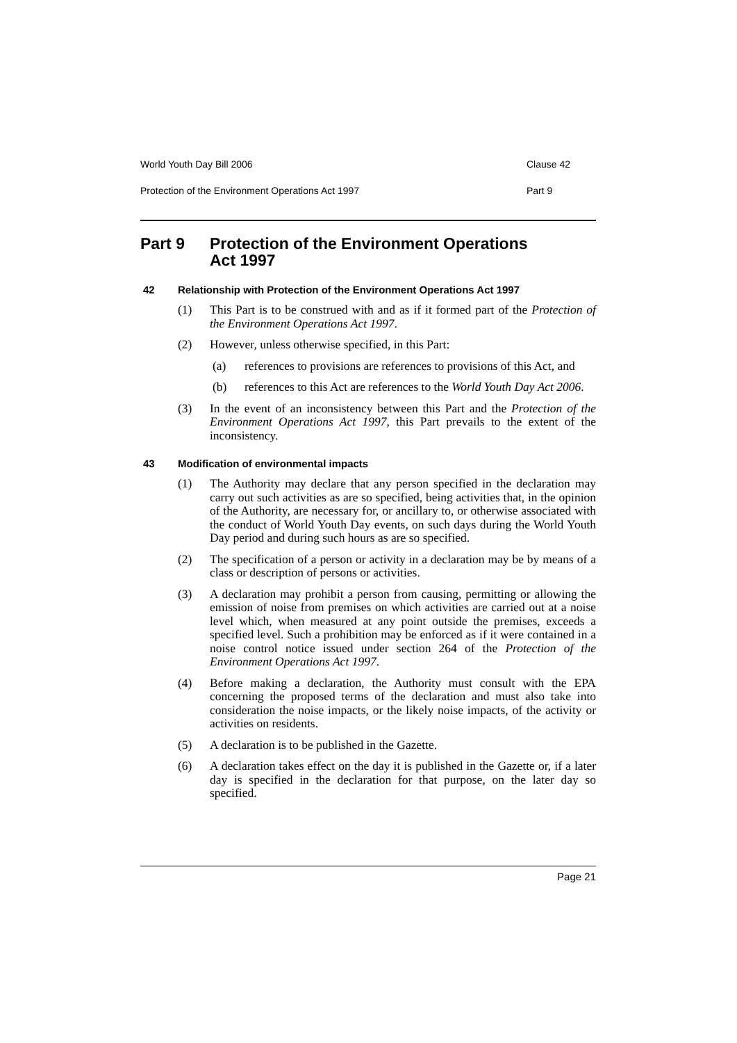World Youth Day Bill 2006 Clause 42
Protection of the Environment Operations Act 1997 Part 9
Part 9 Protection of the Environment Operations
Act 1997
42 Relationship with Protection of the Environment Operations Act 1997
(1) This Part is to be construed with and as if it formed part of the Protection of the Environment Operations Act 1997.
(2) However, unless otherwise specified, in this Part:
(a) references to provisions are references to provisions of this Act, and
(b) references to this Act are references to the World Youth Day Act 2006.
(3) In the event of an inconsistency between this Part and the Protection of the Environment Operations Act 1997, this Part prevails to the extent of the inconsistency.
43 Modification of environmental impacts
(1) The Authority may declare that any person specified in the declaration may carry out such activities as are so specified, being activities that, in the opinion of the Authority, are necessary for, or ancillary to, or otherwise associated with the conduct of World Youth Day events, on such days during the World Youth Day period and during such hours as are so specified.
(2) The specification of a person or activity in a declaration may be by means of a class or description of persons or activities.
(3) A declaration may prohibit a person from causing, permitting or allowing the emission of noise from premises on which activities are carried out at a noise level which, when measured at any point outside the premises, exceeds a specified level. Such a prohibition may be enforced as if it were contained in a noise control notice issued under section 264 of the Protection of the Environment Operations Act 1997.
(4) Before making a declaration, the Authority must consult with the EPA concerning the proposed terms of the declaration and must also take into consideration the noise impacts, or the likely noise impacts, of the activity or activities on residents.
(5) A declaration is to be published in the Gazette.
(6) A declaration takes effect on the day it is published in the Gazette or, if a later day is specified in the declaration for that purpose, on the later day so specified.
Page 21